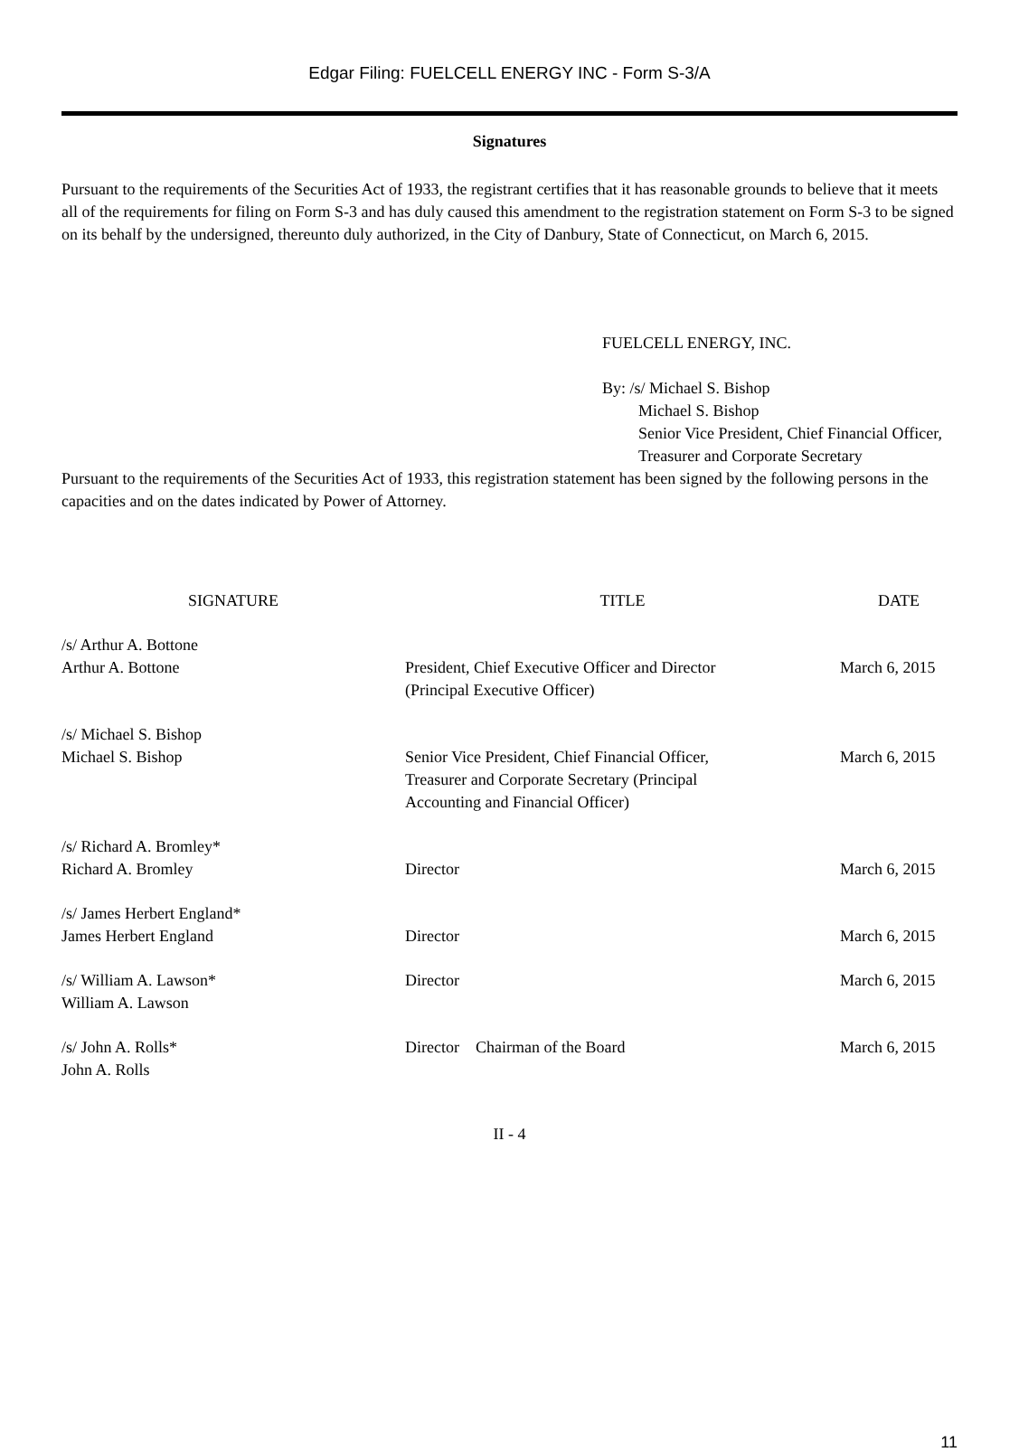Edgar Filing: FUELCELL ENERGY INC - Form S-3/A
Signatures
Pursuant to the requirements of the Securities Act of 1933, the registrant certifies that it has reasonable grounds to believe that it meets all of the requirements for filing on Form S-3 and has duly caused this amendment to the registration statement on Form S-3 to be signed on its behalf by the undersigned, thereunto duly authorized, in the City of Danbury, State of Connecticut, on March 6, 2015.
FUELCELL ENERGY, INC.
By: /s/ Michael S. Bishop
Michael S. Bishop
Senior Vice President, Chief Financial Officer,
Treasurer and Corporate Secretary
Pursuant to the requirements of the Securities Act of 1933, this registration statement has been signed by the following persons in the capacities and on the dates indicated by Power of Attorney.
| SIGNATURE | TITLE | DATE |
| --- | --- | --- |
| /s/ Arthur A. Bottone Arthur A. Bottone | President, Chief Executive Officer and Director (Principal Executive Officer) | March 6, 2015 |
| /s/ Michael S. Bishop Michael S. Bishop | Senior Vice President, Chief Financial Officer, Treasurer and Corporate Secretary (Principal Accounting and Financial Officer) | March 6, 2015 |
| /s/ Richard A. Bromley* Richard A. Bromley | Director | March 6, 2015 |
| /s/ James Herbert England* James Herbert England | Director | March 6, 2015 |
| /s/ William A. Lawson* William A. Lawson | Director | March 6, 2015 |
| /s/ John A. Rolls* John A. Rolls | Director Chairman of the Board | March 6, 2015 |
II - 4
11